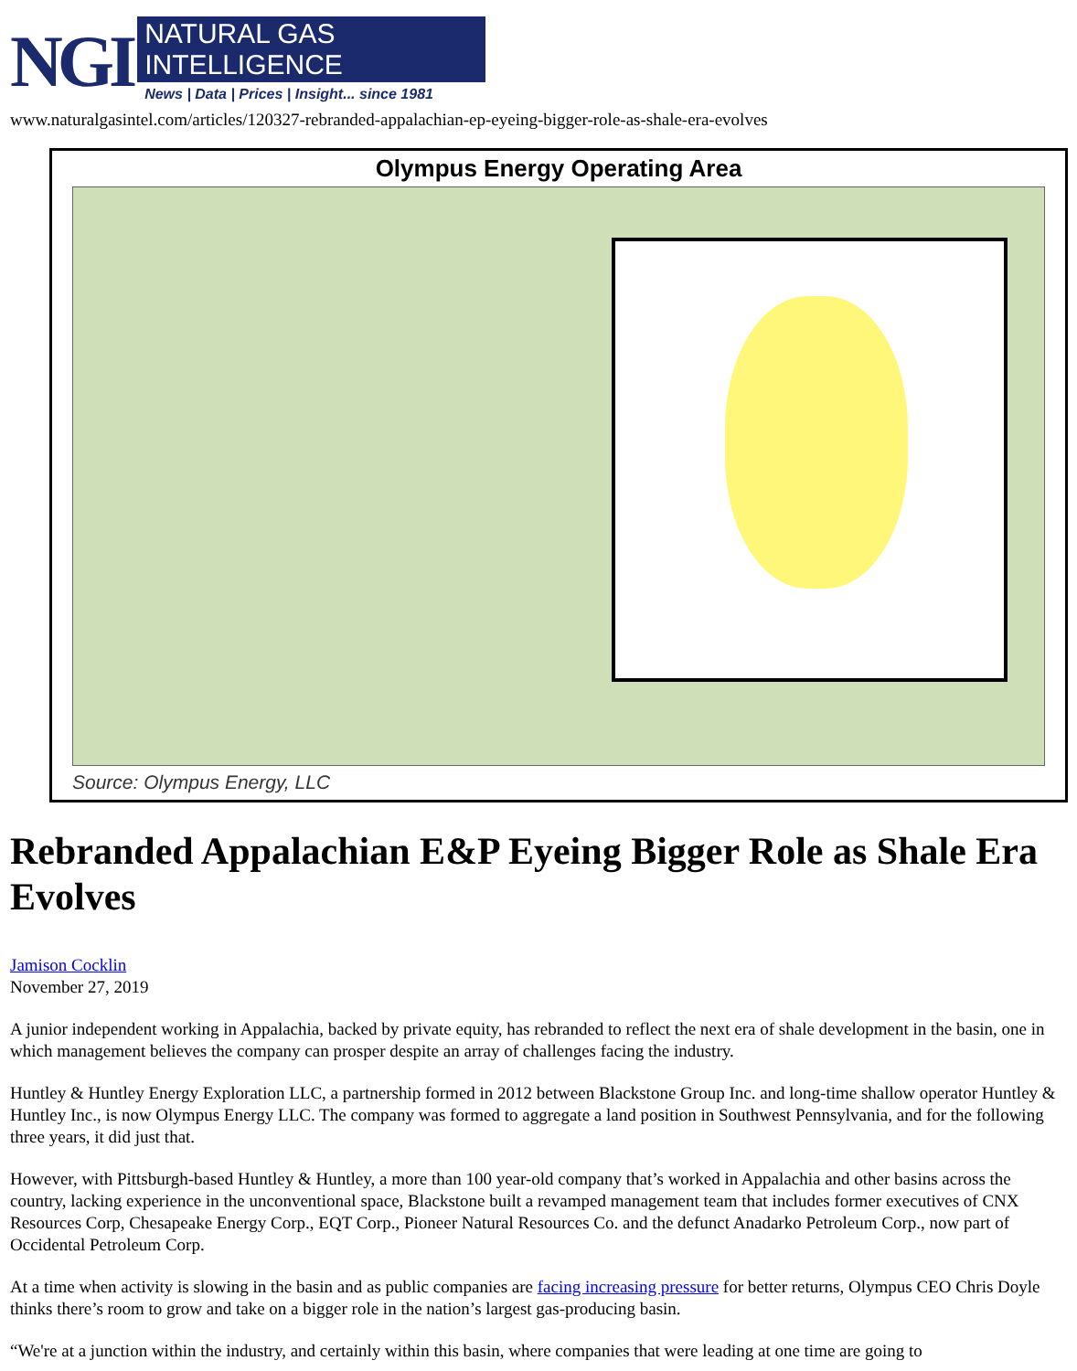NGI
NATURAL GAS INTELLIGENCE
News | Data | Prices | Insight... since 1981
www.naturalgasintel.com/articles/120327-rebranded-appalachian-ep-eyeing-bigger-role-as-shale-era-evolves
Olympus Energy Operating Area
Source: Olympus Energy, LLC
Rebranded Appalachian E&P Eyeing Bigger Role as Shale Era Evolves
Jamison Cocklin
November 27, 2019
A junior independent working in Appalachia, backed by private equity, has rebranded to reflect the next era of shale development in the basin, one in which management believes the company can prosper despite an array of challenges facing the industry.
Huntley & Huntley Energy Exploration LLC, a partnership formed in 2012 between Blackstone Group Inc. and long-time shallow operator Huntley & Huntley Inc., is now Olympus Energy LLC. The company was formed to aggregate a land position in Southwest Pennsylvania, and for the following three years, it did just that.
However, with Pittsburgh-based Huntley & Huntley, a more than 100 year-old company that’s worked in Appalachia and other basins across the country, lacking experience in the unconventional space, Blackstone built a revamped management team that includes former executives of CNX Resources Corp, Chesapeake Energy Corp., EQT Corp., Pioneer Natural Resources Co. and the defunct Anadarko Petroleum Corp., now part of Occidental Petroleum Corp.
At a time when activity is slowing in the basin and as public companies are facing increasing pressure for better returns, Olympus CEO Chris Doyle thinks there’s room to grow and take on a bigger role in the nation’s largest gas-producing basin.
“We're at a junction within the industry, and certainly within this basin, where companies that were leading at one time are going to